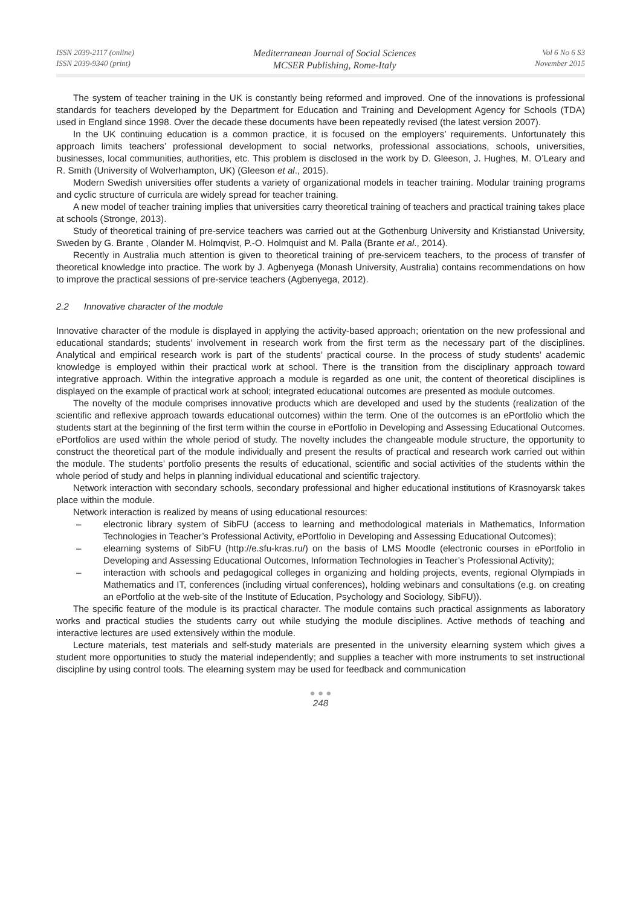ISSN 2039-2117 (online)
ISSN 2039-9340 (print)
Mediterranean Journal of Social Sciences
MCSER Publishing, Rome-Italy
Vol 6 No 6 S3
November 2015
The system of teacher training in the UK is constantly being reformed and improved. One of the innovations is professional standards for teachers developed by the Department for Education and Training and Development Agency for Schools (TDA) used in England since 1998. Over the decade these documents have been repeatedly revised (the latest version 2007).
In the UK continuing education is a common practice, it is focused on the employers’ requirements. Unfortunately this approach limits teachers’ professional development to social networks, professional associations, schools, universities, businesses, local communities, authorities, etc. This problem is disclosed in the work by D. Gleeson, J. Hughes, M. O’Leary and R. Smith (University of Wolverhampton, UK) (Gleeson et al., 2015).
Modern Swedish universities offer students a variety of organizational models in teacher training. Modular training programs and cyclic structure of curricula are widely spread for teacher training.
A new model of teacher training implies that universities carry theoretical training of teachers and practical training takes place at schools (Stronge, 2013).
Study of theoretical training of pre-service teachers was carried out at the Gothenburg University and Kristianstad University, Sweden by G. Brante , Olander M. Holmqvist, P.-O. Holmquist and M. Palla (Brante et al., 2014).
Recently in Australia much attention is given to theoretical training of pre-servicem teachers, to the process of transfer of theoretical knowledge into practice. The work by J. Agbenyega (Monash University, Australia) contains recommendations on how to improve the practical sessions of pre-service teachers (Agbenyega, 2012).
2.2 Innovative character of the module
Innovative character of the module is displayed in applying the activity-based approach; orientation on the new professional and educational standards; students’ involvement in research work from the first term as the necessary part of the disciplines. Analytical and empirical research work is part of the students’ practical course. In the process of study students’ academic knowledge is employed within their practical work at school. There is the transition from the disciplinary approach toward integrative approach. Within the integrative approach a module is regarded as one unit, the content of theoretical disciplines is displayed on the example of practical work at school; integrated educational outcomes are presented as module outcomes.
The novelty of the module comprises innovative products which are developed and used by the students (realization of the scientific and reflexive approach towards educational outcomes) within the term. One of the outcomes is an ePortfolio which the students start at the beginning of the first term within the course in ePortfolio in Developing and Assessing Educational Outcomes. ePortfolios are used within the whole period of study. The novelty includes the changeable module structure, the opportunity to construct the theoretical part of the module individually and present the results of practical and research work carried out within the module. The students’ portfolio presents the results of educational, scientific and social activities of the students within the whole period of study and helps in planning individual educational and scientific trajectory.
Network interaction with secondary schools, secondary professional and higher educational institutions of Krasnoyarsk takes place within the module.
Network interaction is realized by means of using educational resources:
– electronic library system of SibFU (access to learning and methodological materials in Mathematics, Information Technologies in Teacher’s Professional Activity, ePortfolio in Developing and Assessing Educational Outcomes);
– elearning systems of SibFU (http://e.sfu-kras.ru/) on the basis of LMS Moodle (electronic courses in ePortfolio in Developing and Assessing Educational Outcomes, Information Technologies in Teacher’s Professional Activity);
– interaction with schools and pedagogical colleges in organizing and holding projects, events, regional Olympiads in Mathematics and IT, conferences (including virtual conferences), holding webinars and consultations (e.g. on creating an ePortfolio at the web-site of the Institute of Education, Psychology and Sociology, SibFU)).
The specific feature of the module is its practical character. The module contains such practical assignments as laboratory works and practical studies the students carry out while studying the module disciplines. Active methods of teaching and interactive lectures are used extensively within the module.
Lecture materials, test materials and self-study materials are presented in the university elearning system which gives a student more opportunities to study the material independently; and supplies a teacher with more instruments to set instructional discipline by using control tools. The elearning system may be used for feedback and communication
● ● ●
248